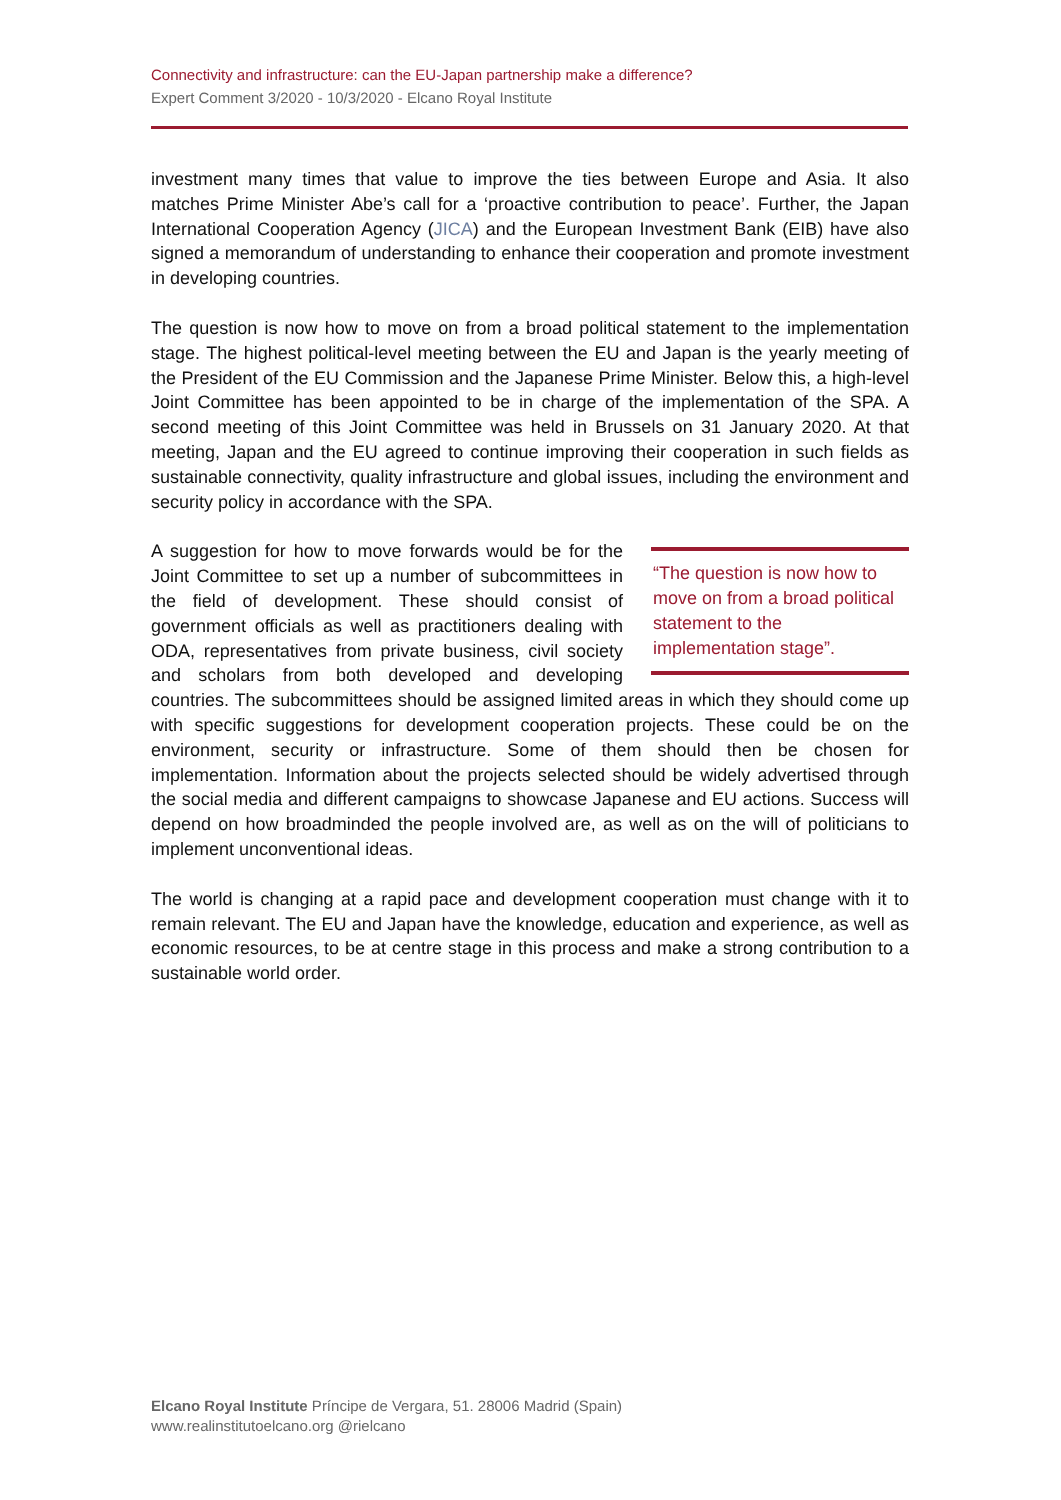Connectivity and infrastructure: can the EU-Japan partnership make a difference?
Expert Comment 3/2020 - 10/3/2020 - Elcano Royal Institute
investment many times that value to improve the ties between Europe and Asia. It also matches Prime Minister Abe’s call for a ‘proactive contribution to peace’. Further, the Japan International Cooperation Agency (JICA) and the European Investment Bank (EIB) have also signed a memorandum of understanding to enhance their cooperation and promote investment in developing countries.
The question is now how to move on from a broad political statement to the implementation stage. The highest political-level meeting between the EU and Japan is the yearly meeting of the President of the EU Commission and the Japanese Prime Minister. Below this, a high-level Joint Committee has been appointed to be in charge of the implementation of the SPA. A second meeting of this Joint Committee was held in Brussels on 31 January 2020. At that meeting, Japan and the EU agreed to continue improving their cooperation in such fields as sustainable connectivity, quality infrastructure and global issues, including the environment and security policy in accordance with the SPA.
“The question is now how to move on from a broad political statement to the implementation stage”. A suggestion for how to move forwards would be for the Joint Committee to set up a number of subcommittees in the field of development. These should consist of government officials as well as practitioners dealing with ODA, representatives from private business, civil society and scholars from both developed and developing countries. The subcommittees should be assigned limited areas in which they should come up with specific suggestions for development cooperation projects. These could be on the environment, security or infrastructure. Some of them should then be chosen for implementation. Information about the projects selected should be widely advertised through the social media and different campaigns to showcase Japanese and EU actions. Success will depend on how broadminded the people involved are, as well as on the will of politicians to implement unconventional ideas.
The world is changing at a rapid pace and development cooperation must change with it to remain relevant. The EU and Japan have the knowledge, education and experience, as well as economic resources, to be at centre stage in this process and make a strong contribution to a sustainable world order.
Elcano Royal Institute Príncipe de Vergara, 51. 28006 Madrid (Spain)
www.realinstitutoelcano.org @rielcano